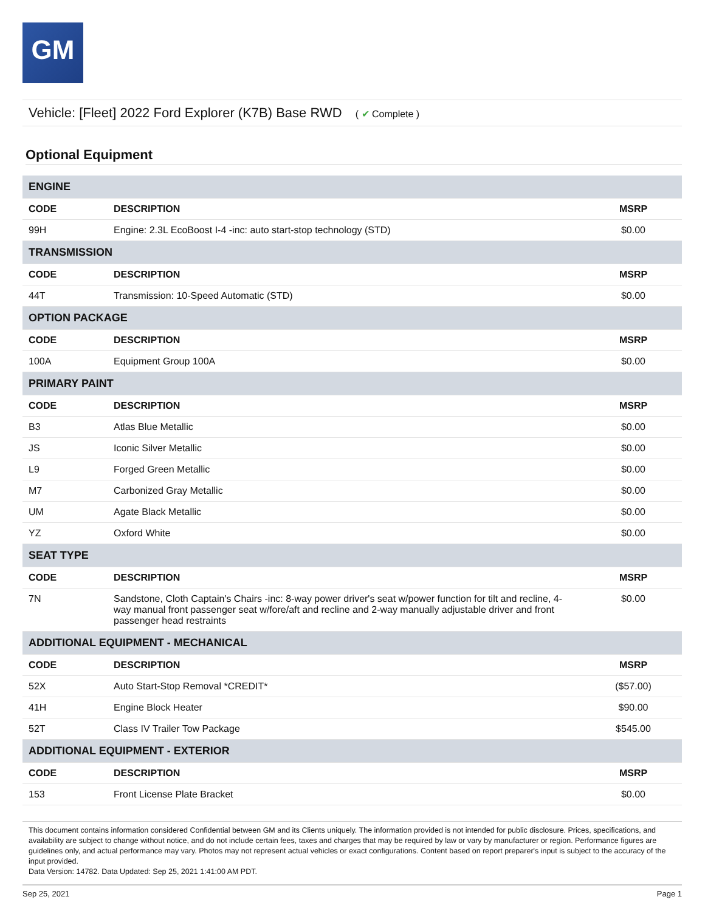GM
Vehicle: [Fleet] 2022 Ford Explorer (K7B) Base RWD ( ✔ Complete )
Optional Equipment
| ENGINE | | |
| CODE | DESCRIPTION | MSRP |
| 99H | Engine: 2.3L EcoBoost I-4 -inc: auto start-stop technology (STD) | $0.00 |
| TRANSMISSION | | |
| CODE | DESCRIPTION | MSRP |
| 44T | Transmission: 10-Speed Automatic (STD) | $0.00 |
| OPTION PACKAGE | | |
| CODE | DESCRIPTION | MSRP |
| 100A | Equipment Group 100A | $0.00 |
| PRIMARY PAINT | | |
| CODE | DESCRIPTION | MSRP |
| B3 | Atlas Blue Metallic | $0.00 |
| JS | Iconic Silver Metallic | $0.00 |
| L9 | Forged Green Metallic | $0.00 |
| M7 | Carbonized Gray Metallic | $0.00 |
| UM | Agate Black Metallic | $0.00 |
| YZ | Oxford White | $0.00 |
| SEAT TYPE | | |
| CODE | DESCRIPTION | MSRP |
| 7N | Sandstone, Cloth Captain's Chairs -inc: 8-way power driver's seat w/power function for tilt and recline, 4-way manual front passenger seat w/fore/aft and recline and 2-way manually adjustable driver and front passenger head restraints | $0.00 |
| ADDITIONAL EQUIPMENT - MECHANICAL | | |
| CODE | DESCRIPTION | MSRP |
| 52X | Auto Start-Stop Removal *CREDIT* | ($57.00) |
| 41H | Engine Block Heater | $90.00 |
| 52T | Class IV Trailer Tow Package | $545.00 |
| ADDITIONAL EQUIPMENT - EXTERIOR | | |
| CODE | DESCRIPTION | MSRP |
| 153 | Front License Plate Bracket | $0.00 |
This document contains information considered Confidential between GM and its Clients uniquely. The information provided is not intended for public disclosure. Prices, specifications, and availability are subject to change without notice, and do not include certain fees, taxes and charges that may be required by law or vary by manufacturer or region. Performance figures are guidelines only, and actual performance may vary. Photos may not represent actual vehicles or exact configurations. Content based on report preparer's input is subject to the accuracy of the input provided.
Data Version: 14782. Data Updated: Sep 25, 2021 1:41:00 AM PDT.
Sep 25, 2021 Page 1